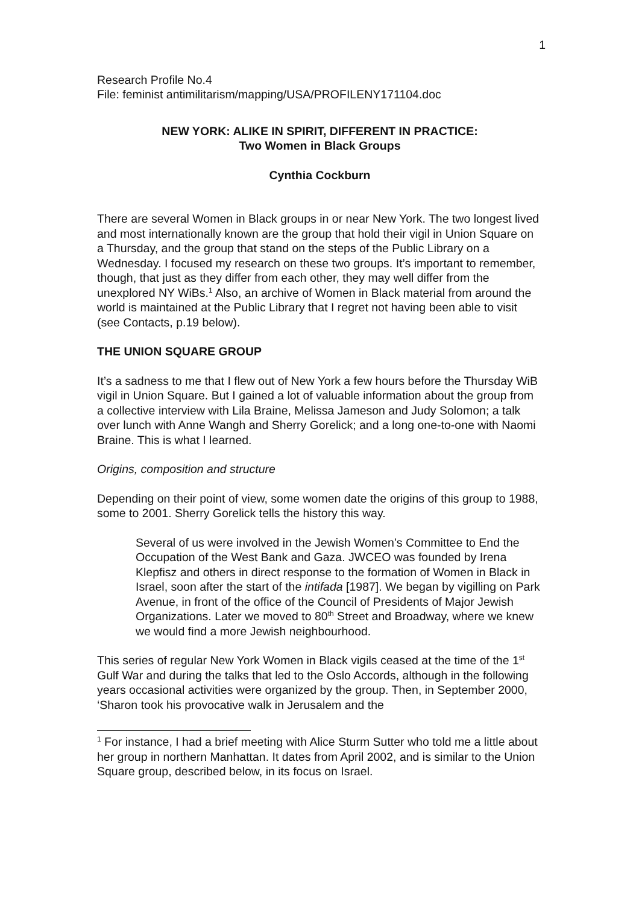1
Research Profile No.4
File: feminist antimilitarism/mapping/USA/PROFILENY171104.doc
NEW YORK: ALIKE IN SPIRIT, DIFFERENT IN PRACTICE:
Two Women in Black Groups
Cynthia Cockburn
There are several Women in Black groups in or near New York. The two longest lived and most internationally known are the group that hold their vigil in Union Square on a Thursday, and the group that stand on the steps of the Public Library on a Wednesday. I focused my research on these two groups. It’s important to remember, though, that just as they differ from each other, they may well differ from the unexplored NY WiBs.<sup>1</sup> Also, an archive of Women in Black material from around the world is maintained at the Public Library that I regret not having been able to visit (see Contacts, p.19 below).
THE UNION SQUARE GROUP
It’s a sadness to me that I flew out of New York a few hours before the Thursday WiB vigil in Union Square. But I gained a lot of valuable information about the group from a collective interview with Lila Braine, Melissa Jameson and Judy Solomon; a talk over lunch with Anne Wangh and Sherry Gorelick; and a long one-to-one with Naomi Braine. This is what I learned.
Origins, composition and structure
Depending on their point of view, some women date the origins of this group to 1988, some to 2001. Sherry Gorelick tells the history this way.
Several of us were involved in the Jewish Women’s Committee to End the Occupation of the West Bank and Gaza. JWCEO was founded by Irena Klepfisz and others in direct response to the formation of Women in Black in Israel, soon after the start of the intifada [1987]. We began by vigilling on Park Avenue, in front of the office of the Council of Presidents of Major Jewish Organizations. Later we moved to 80<sup>th</sup> Street and Broadway, where we knew we would find a more Jewish neighbourhood.
This series of regular New York Women in Black vigils ceased at the time of the 1<sup>st</sup> Gulf War and during the talks that led to the Oslo Accords, although in the following years occasional activities were organized by the group. Then, in September 2000, ‘Sharon took his provocative walk in Jerusalem and the
<sup>1</sup> For instance, I had a brief meeting with Alice Sturm Sutter who told me a little about her group in northern Manhattan. It dates from April 2002, and is similar to the Union Square group, described below, in its focus on Israel.